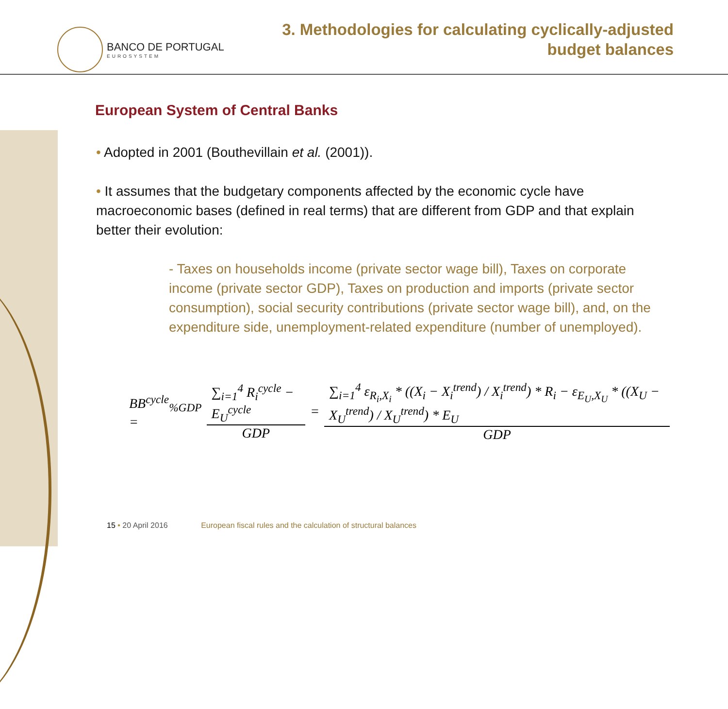BANCO DE PORTUGAL
EUROSYSTEM
3. Methodologies for calculating cyclically-adjusted
budget balances
European System of Central Banks
• Adopted in 2001 (Bouthevillain et al. (2001)).
• It assumes that the budgetary components affected by the economic cycle have macroeconomic bases (defined in real terms) that are different from GDP and that explain better their evolution:
- Taxes on households income (private sector wage bill), Taxes on corporate income (private sector GDP), Taxes on production and imports (private sector consumption), social security contributions (private sector wage bill), and, on the expenditure side, unemployment-related expenditure (number of unemployed).
BB<sup>cycle</sup><sub>%GDP</sub> = ∑<sub>i=1</sub><sup>4</sup> R<sub>i</sub><sup>cycle</sup> − E<sub>U</sub><sup>cycle</sup> GDP = ∑<sub>i=1</sub><sup>4</sup> ε<sub>R<sub>i</sub>,X<sub>i</sub></sub> * ((X<sub>i</sub> − X<sub>i</sub><sup>trend</sup>) / X<sub>i</sub><sup>trend</sup>) * R<sub>i</sub> − ε<sub>E<sub>U</sub>,X<sub>U</sub></sub> * ((X<sub>U</sub> − X<sub>U</sub><sup>trend</sup>) / X<sub>U</sub><sup>trend</sup>) * E<sub>U</sub> GDP
15 • 20 April 2016 European fiscal rules and the calculation of structural balances